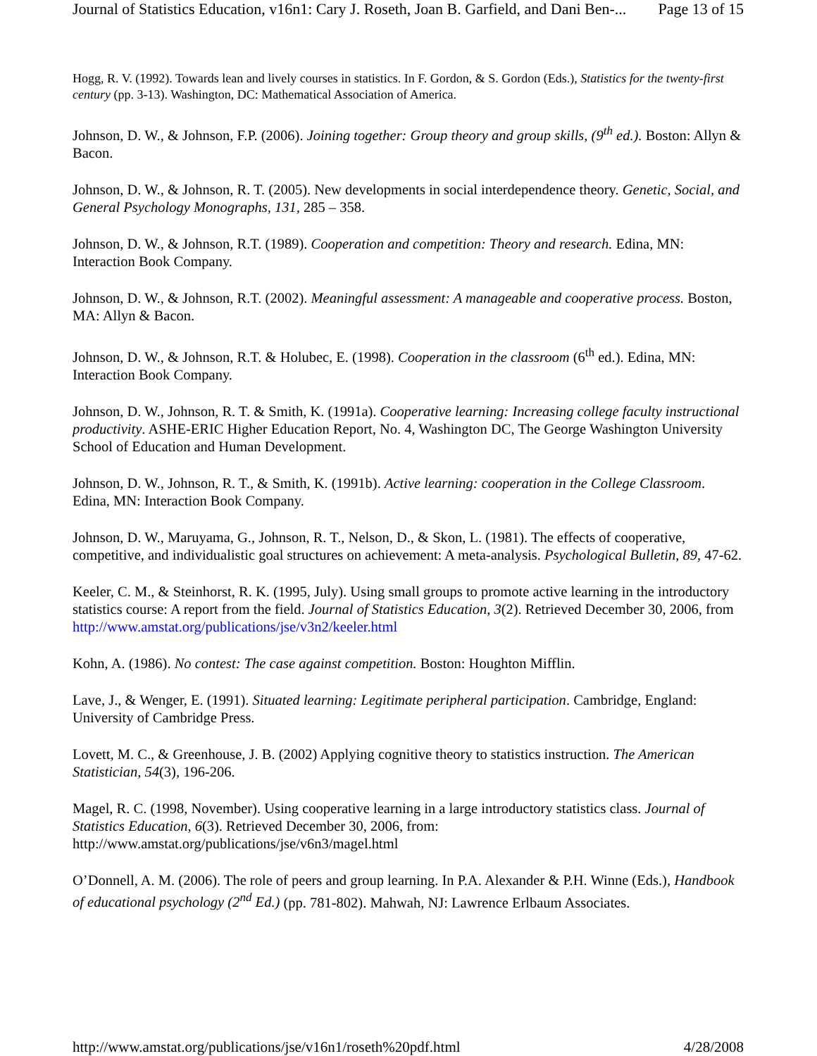Journal of Statistics Education, v16n1: Cary J. Roseth, Joan B. Garfield, and Dani Ben-... Page 13 of 15
Hogg, R. V. (1992). Towards lean and lively courses in statistics. In F. Gordon, & S. Gordon (Eds.), Statistics for the twenty-first century (pp. 3-13). Washington, DC: Mathematical Association of America.
Johnson, D. W., & Johnson, F.P. (2006). Joining together: Group theory and group skills, (9<sup>th</sup> ed.). Boston: Allyn & Bacon.
Johnson, D. W., & Johnson, R. T. (2005). New developments in social interdependence theory. Genetic, Social, and General Psychology Monographs, 131, 285 – 358.
Johnson, D. W., & Johnson, R.T. (1989). Cooperation and competition: Theory and research. Edina, MN: Interaction Book Company.
Johnson, D. W., & Johnson, R.T. (2002). Meaningful assessment: A manageable and cooperative process. Boston, MA: Allyn & Bacon.
Johnson, D. W., & Johnson, R.T. & Holubec, E. (1998). Cooperation in the classroom (6<sup>th</sup> ed.). Edina, MN: Interaction Book Company.
Johnson, D. W., Johnson, R. T. & Smith, K. (1991a). Cooperative learning: Increasing college faculty instructional productivity. ASHE-ERIC Higher Education Report, No. 4, Washington DC, The George Washington University School of Education and Human Development.
Johnson, D. W., Johnson, R. T., & Smith, K. (1991b). Active learning: cooperation in the College Classroom. Edina, MN: Interaction Book Company.
Johnson, D. W., Maruyama, G., Johnson, R. T., Nelson, D., & Skon, L. (1981). The effects of cooperative, competitive, and individualistic goal structures on achievement: A meta-analysis. Psychological Bulletin, 89, 47-62.
Keeler, C. M., & Steinhorst, R. K. (1995, July). Using small groups to promote active learning in the introductory statistics course: A report from the field. Journal of Statistics Education, 3(2). Retrieved December 30, 2006, from http://www.amstat.org/publications/jse/v3n2/keeler.html
Kohn, A. (1986). No contest: The case against competition. Boston: Houghton Mifflin.
Lave, J., & Wenger, E. (1991). Situated learning: Legitimate peripheral participation. Cambridge, England: University of Cambridge Press.
Lovett, M. C., & Greenhouse, J. B. (2002) Applying cognitive theory to statistics instruction. The American Statistician, 54(3), 196-206.
Magel, R. C. (1998, November). Using cooperative learning in a large introductory statistics class. Journal of Statistics Education, 6(3). Retrieved December 30, 2006, from: http://www.amstat.org/publications/jse/v6n3/magel.html
O’Donnell, A. M. (2006). The role of peers and group learning. In P.A. Alexander & P.H. Winne (Eds.), Handbook of educational psychology (2<sup>nd</sup> Ed.) (pp. 781-802). Mahwah, NJ: Lawrence Erlbaum Associates.
http://www.amstat.org/publications/jse/v16n1/roseth%20pdf.html 4/28/2008